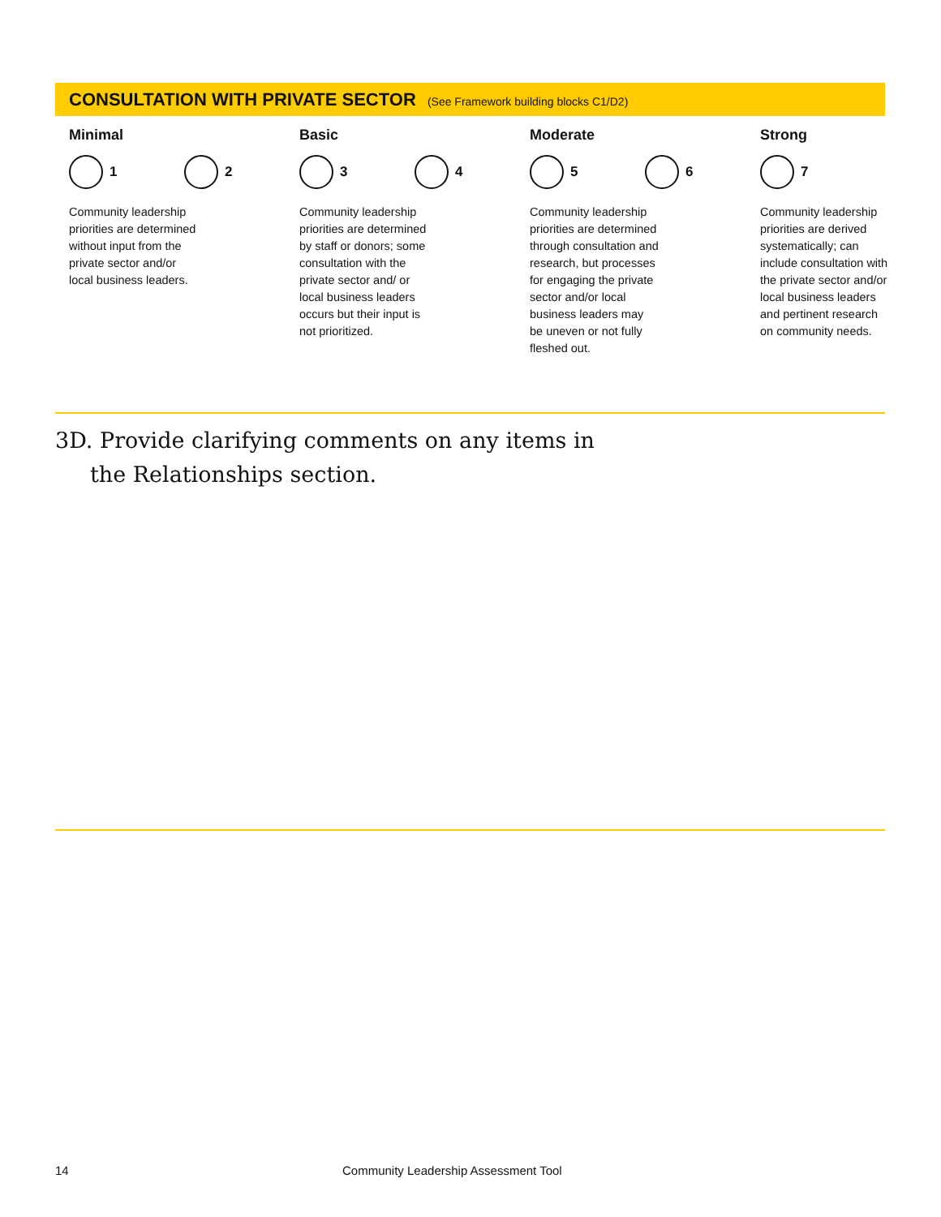CONSULTATION WITH PRIVATE SECTOR (See Framework building blocks C1/D2)
Minimal
1 2
Community leadership priorities are determined without input from the private sector and/or local business leaders.
Basic
3 4
Community leadership priorities are determined by staff or donors; some consultation with the private sector and/ or local business leaders occurs but their input is not prioritized.
Moderate
5 6
Community leadership priorities are determined through consultation and research, but processes for engaging the private sector and/or local business leaders may be uneven or not fully fleshed out.
Strong
7
Community leadership priorities are derived systematically; can include consultation with the private sector and/or local business leaders and pertinent research on community needs.
3D. Provide clarifying comments on any items in
the Relationships section.
14
Community Leadership Assessment Tool